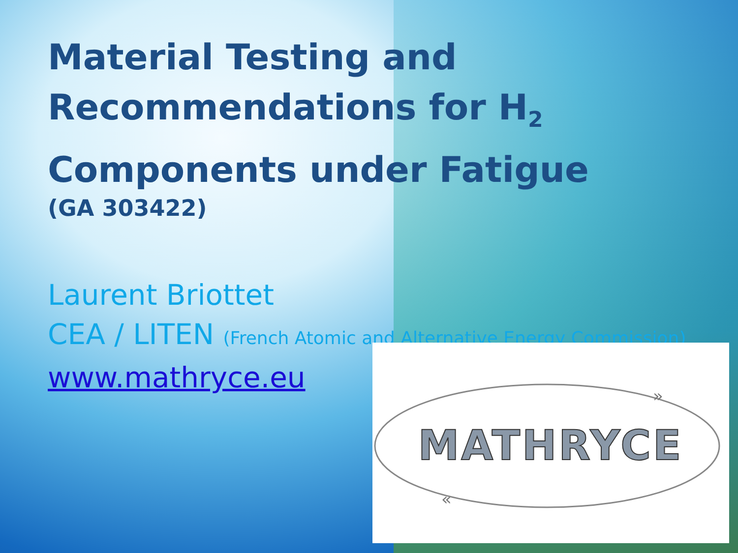Material Testing and
Recommendations for H<sub>2</sub>
Components under Fatigue
(GA 303422)
Laurent Briottet
CEA / LITEN (French Atomic and Alternative Energy Commission)
www.mathryce.eu
MATHRYCE
»
«